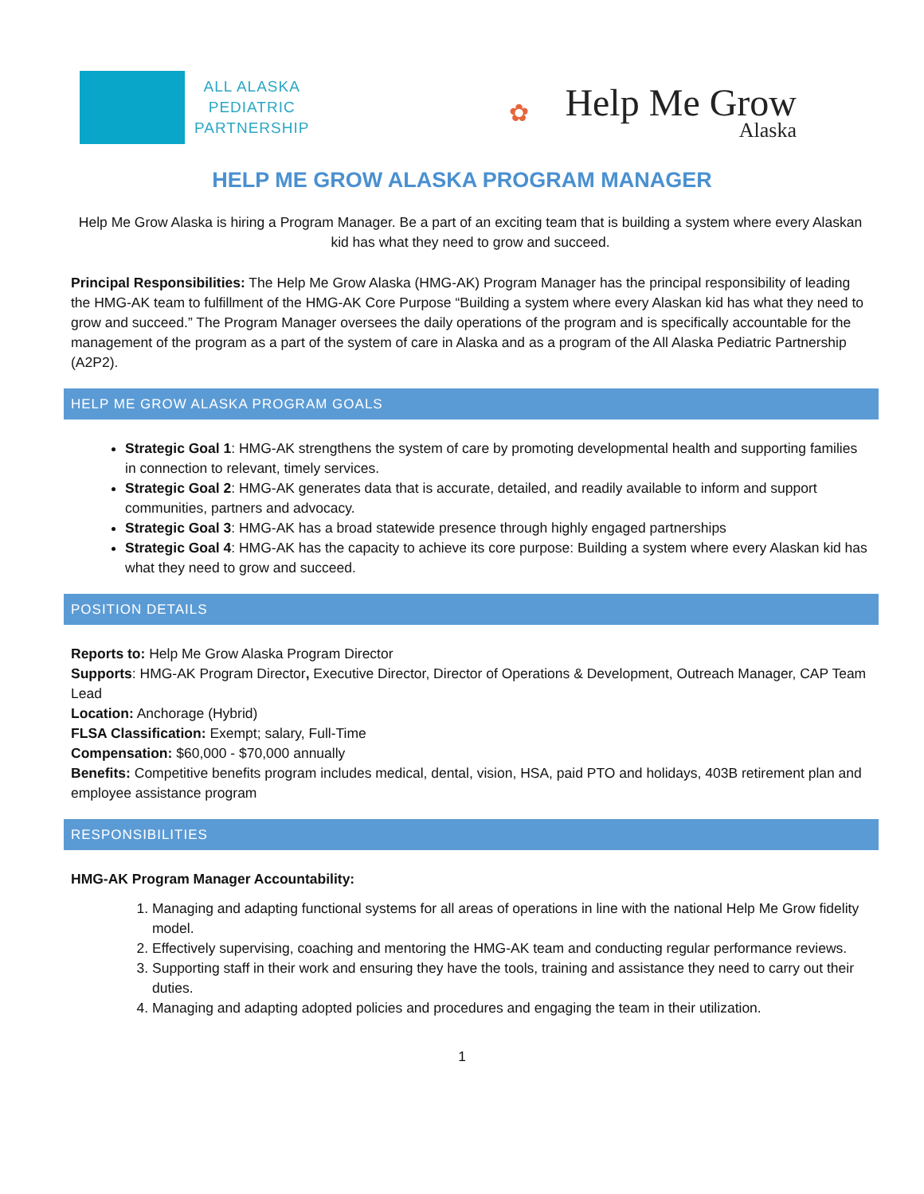ALL ALASKA
PEDIATRIC
PARTNERSHIP
✿
Help Me Grow
Alaska
HELP ME GROW ALASKA PROGRAM MANAGER
Help Me Grow Alaska is hiring a Program Manager. Be a part of an exciting team that is building a system where every Alaskan kid has what they need to grow and succeed.
Principal Responsibilities: The Help Me Grow Alaska (HMG-AK) Program Manager has the principal responsibility of leading the HMG-AK team to fulfillment of the HMG-AK Core Purpose “Building a system where every Alaskan kid has what they need to grow and succeed.” The Program Manager oversees the daily operations of the program and is specifically accountable for the management of the program as a part of the system of care in Alaska and as a program of the All Alaska Pediatric Partnership (A2P2).
HELP ME GROW ALASKA PROGRAM GOALS
Strategic Goal 1: HMG-AK strengthens the system of care by promoting developmental health and supporting families in connection to relevant, timely services.
Strategic Goal 2: HMG-AK generates data that is accurate, detailed, and readily available to inform and support communities, partners and advocacy.
Strategic Goal 3: HMG-AK has a broad statewide presence through highly engaged partnerships
Strategic Goal 4: HMG-AK has the capacity to achieve its core purpose: Building a system where every Alaskan kid has what they need to grow and succeed.
POSITION DETAILS
Reports to: Help Me Grow Alaska Program Director
Supports: HMG-AK Program Director, Executive Director, Director of Operations & Development, Outreach Manager, CAP Team Lead
Location: Anchorage (Hybrid)
FLSA Classification: Exempt; salary, Full-Time
Compensation: $60,000 - $70,000 annually
Benefits: Competitive benefits program includes medical, dental, vision, HSA, paid PTO and holidays, 403B retirement plan and employee assistance program
RESPONSIBILITIES
HMG-AK Program Manager Accountability:
1. Managing and adapting functional systems for all areas of operations in line with the national Help Me Grow fidelity model.
2. Effectively supervising, coaching and mentoring the HMG-AK team and conducting regular performance reviews.
3. Supporting staff in their work and ensuring they have the tools, training and assistance they need to carry out their duties.
4. Managing and adapting adopted policies and procedures and engaging the team in their utilization.
1